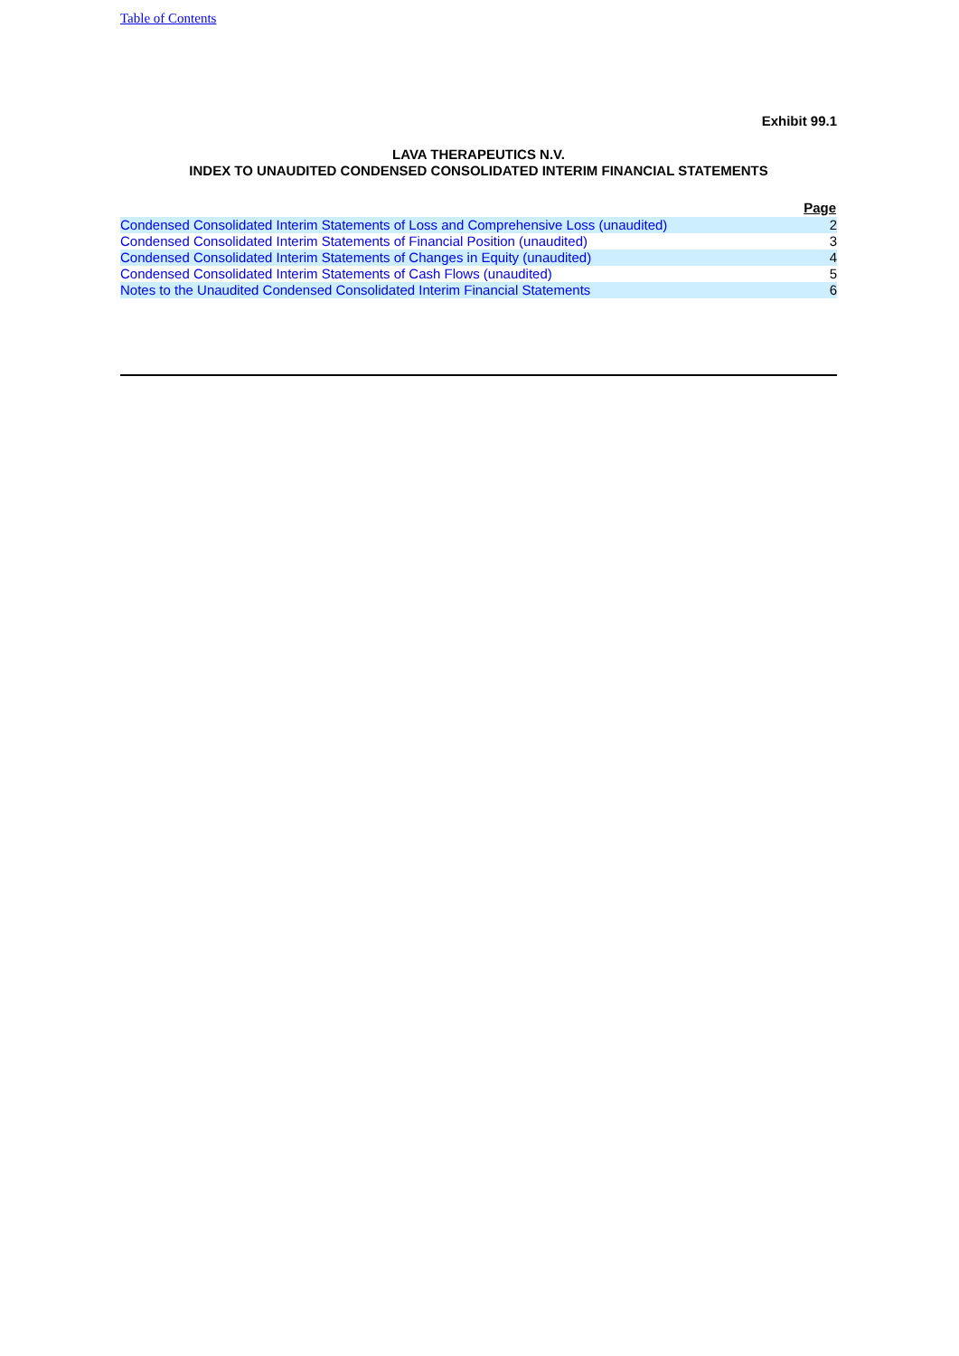Table of Contents
Exhibit 99.1
LAVA THERAPEUTICS N.V.
INDEX TO UNAUDITED CONDENSED CONSOLIDATED INTERIM FINANCIAL STATEMENTS
| | Page |
| --- | --- |
| Condensed Consolidated Interim Statements of Loss and Comprehensive Loss (unaudited) | 2 |
| Condensed Consolidated Interim Statements of Financial Position (unaudited) | 3 |
| Condensed Consolidated Interim Statements of Changes in Equity (unaudited) | 4 |
| Condensed Consolidated Interim Statements of Cash Flows (unaudited) | 5 |
| Notes to the Unaudited Condensed Consolidated Interim Financial Statements | 6 |